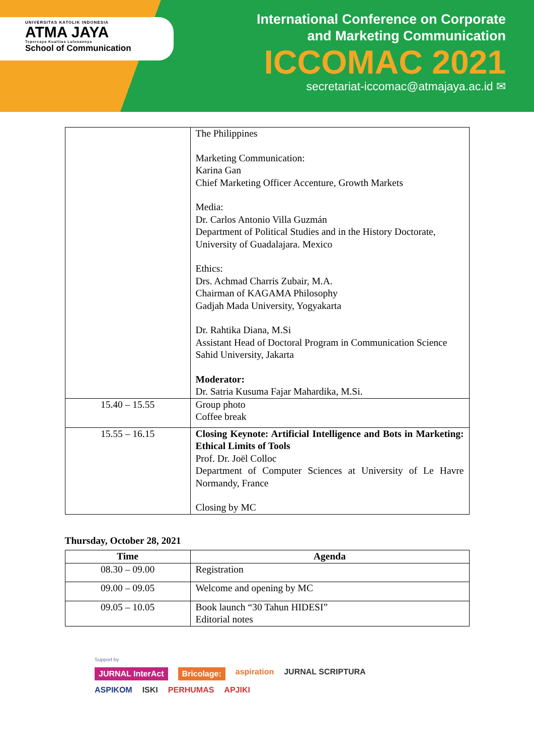UNIVERSITAS KATOLIK INDONESIA
ATMA JAYA
Tepercaya Kualitas Lulusannya
School of Communication
International Conference on Corporate
and Marketing Communication
ICCOMAC 2021
secretariat-iccomac@atmajaya.ac.id ✉
| | The Philippines Marketing Communication: Karina Gan Chief Marketing Officer Accenture, Growth Markets Media: Dr. Carlos Antonio Villa Guzmán Department of Political Studies and in the History Doctorate, University of Guadalajara. Mexico Ethics: Drs. Achmad Charris Zubair, M.A. Chairman of KAGAMA Philosophy Gadjah Mada University, Yogyakarta Dr. Rahtika Diana, M.Si Assistant Head of Doctoral Program in Communication Science Sahid University, Jakarta Moderator: Dr. Satria Kusuma Fajar Mahardika, M.Si. |
| 15.40 – 15.55 | Group photo Coffee break |
| 15.55 – 16.15 | Closing Keynote: Artificial Intelligence and Bots in Marketing: Ethical Limits of Tools Prof. Dr. Joël Colloc Department of Computer Sciences at University of Le Havre Normandy, France Closing by MC |
Thursday, October 28, 2021
| Time | Agenda |
| --- | --- |
| 08.30 – 09.00 | Registration |
| 09.00 – 09.05 | Welcome and opening by MC |
| 09.05 – 10.05 | Book launch “30 Tahun HIDESI” Editorial notes |
Support by
JURNAL InterAct Bricolage: aspiration JURNAL SCRIPTURA
ASPIKOM ISKI PERHUMAS APJIKI